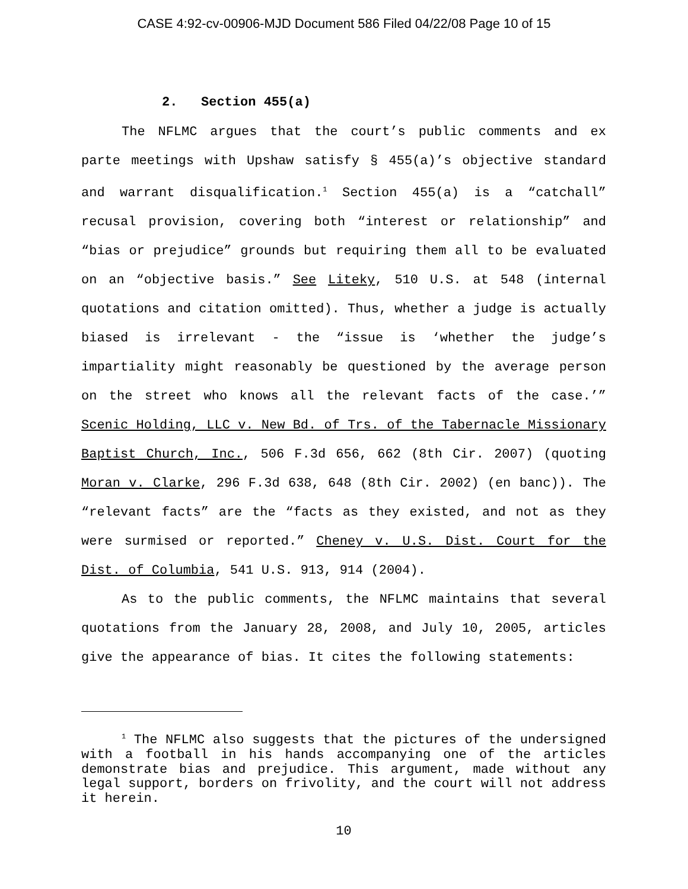CASE 4:92-cv-00906-MJD Document 586 Filed 04/22/08 Page 10 of 15
2. Section 455(a)
The NFLMC argues that the court’s public comments and ex parte meetings with Upshaw satisfy § 455(a)’s objective standard and warrant disqualification.<sup>1</sup> Section 455(a) is a “catchall” recusal provision, covering both “interest or relationship” and “bias or prejudice” grounds but requiring them all to be evaluated on an “objective basis.” See Liteky, 510 U.S. at 548 (internal quotations and citation omitted). Thus, whether a judge is actually biased is irrelevant - the “issue is ‘whether the judge’s impartiality might reasonably be questioned by the average person on the street who knows all the relevant facts of the case.’” Scenic Holding, LLC v. New Bd. of Trs. of the Tabernacle Missionary Baptist Church, Inc., 506 F.3d 656, 662 (8th Cir. 2007) (quoting Moran v. Clarke, 296 F.3d 638, 648 (8th Cir. 2002) (en banc)). The “relevant facts” are the “facts as they existed, and not as they were surmised or reported.” Cheney v. U.S. Dist. Court for the Dist. of Columbia, 541 U.S. 913, 914 (2004).
As to the public comments, the NFLMC maintains that several quotations from the January 28, 2008, and July 10, 2005, articles give the appearance of bias. It cites the following statements:
<sup>1</sup> The NFLMC also suggests that the pictures of the undersigned with a football in his hands accompanying one of the articles demonstrate bias and prejudice. This argument, made without any legal support, borders on frivolity, and the court will not address it herein.
10